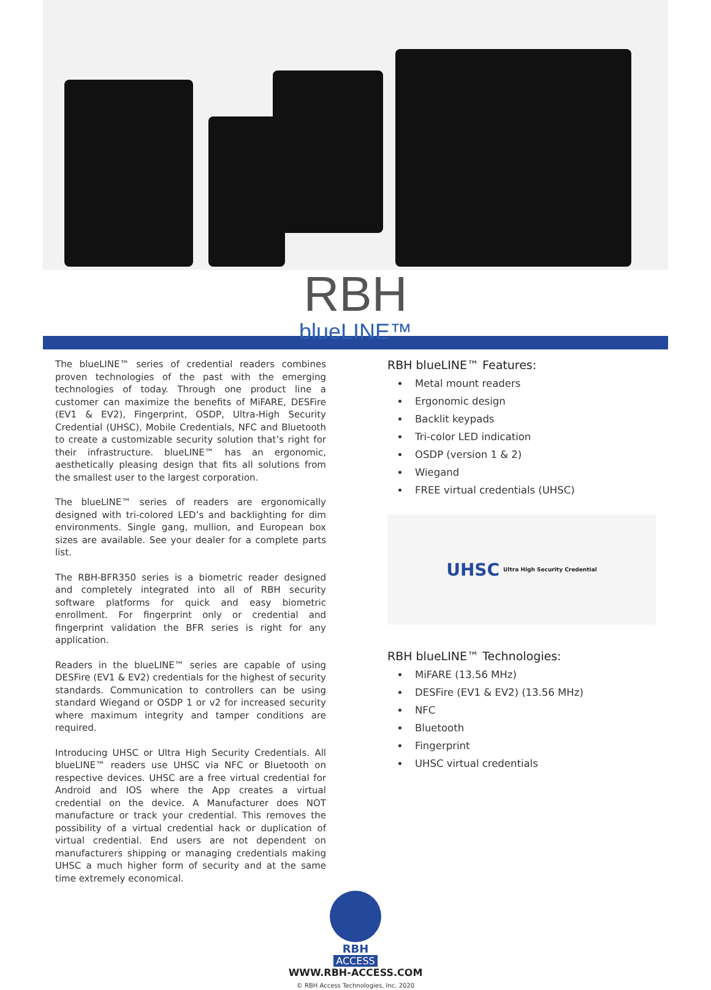RBH
blueLINE™
The blueLINE™ series of credential readers combines proven technologies of the past with the emerging technologies of today. Through one product line a customer can maximize the benefits of MiFARE, DESFire (EV1 & EV2), Fingerprint, OSDP, Ultra-High Security Credential (UHSC), Mobile Credentials, NFC and Bluetooth to create a customizable security solution that’s right for their infrastructure. blueLINE™ has an ergonomic, aesthetically pleasing design that fits all solutions from the smallest user to the largest corporation.
The blueLINE™ series of readers are ergonomically designed with tri-colored LED’s and backlighting for dim environments. Single gang, mullion, and European box sizes are available. See your dealer for a complete parts list.
The RBH-BFR350 series is a biometric reader designed and completely integrated into all of RBH security software platforms for quick and easy biometric enrollment. For fingerprint only or credential and fingerprint validation the BFR series is right for any application.
Readers in the blueLINE™ series are capable of using DESFire (EV1 & EV2) credentials for the highest of security standards. Communication to controllers can be using standard Wiegand or OSDP 1 or v2 for increased security where maximum integrity and tamper conditions are required.
Introducing UHSC or Ultra High Security Credentials. All blueLINE™ readers use UHSC via NFC or Bluetooth on respective devices. UHSC are a free virtual credential for Android and IOS where the App creates a virtual credential on the device. A Manufacturer does NOT manufacture or track your credential. This removes the possibility of a virtual credential hack or duplication of virtual credential. End users are not dependent on manufacturers shipping or managing credentials making UHSC a much higher form of security and at the same time extremely economical.
RBH blueLINE™ Features:
Metal mount readers
Ergonomic design
Backlit keypads
Tri-color LED indication
OSDP (version 1 & 2)
Wiegand
FREE virtual credentials (UHSC)
UHSC Ultra High Security Credential
RBH blueLINE™ Technologies:
MiFARE (13.56 MHz)
DESFire (EV1 & EV2) (13.56 MHz)
NFC
Bluetooth
Fingerprint
UHSC virtual credentials
RBH
ACCESS
WWW.RBH-ACCESS.COM
© RBH Access Technologies, Inc. 2020